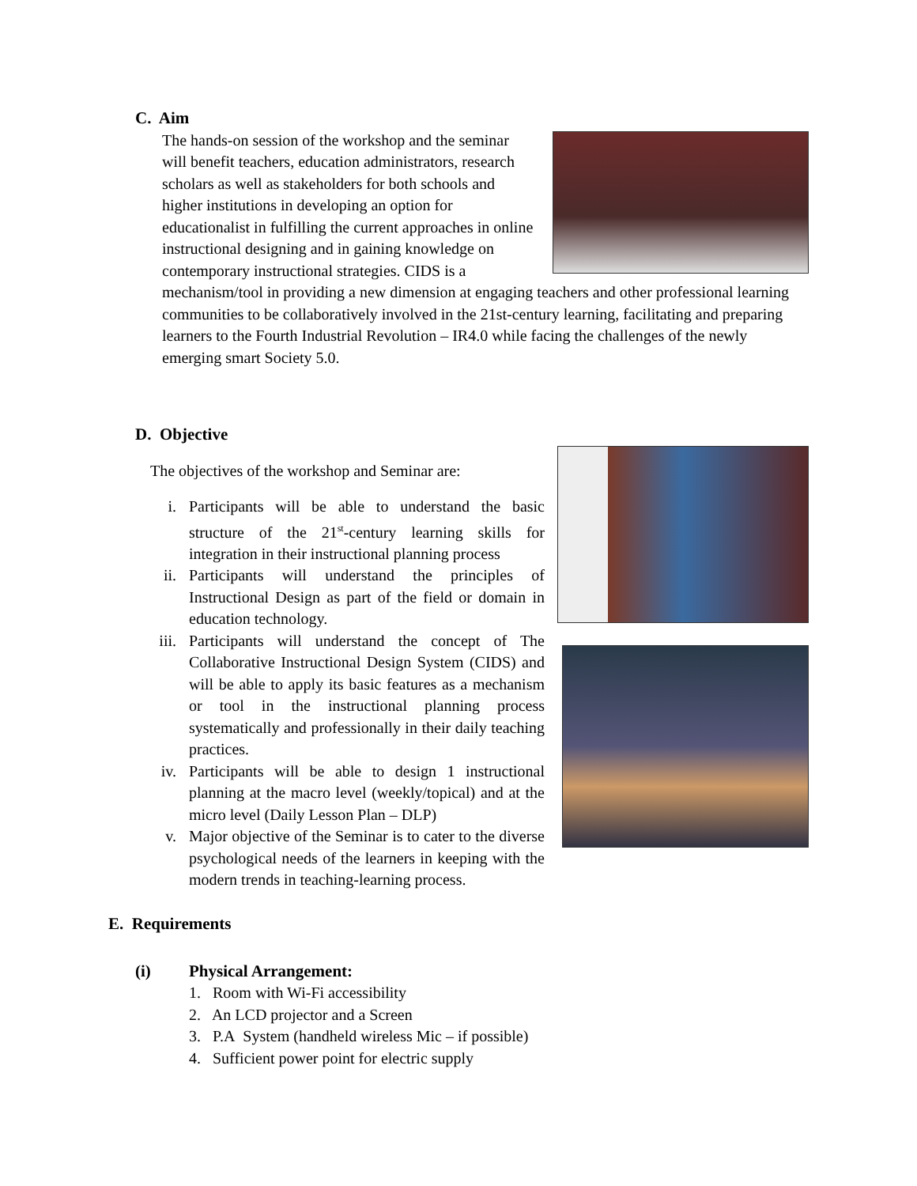C. Aim
The hands-on session of the workshop and the seminar will benefit teachers, education administrators, research scholars as well as stakeholders for both schools and higher institutions in developing an option for educationalist in fulfilling the current approaches in online instructional designing and in gaining knowledge on contemporary instructional strategies. CIDS is a mechanism/tool in providing a new dimension at engaging teachers and other professional learning communities to be collaboratively involved in the 21st-century learning, facilitating and preparing learners to the Fourth Industrial Revolution – IR4.0 while facing the challenges of the newly emerging smart Society 5.0.
D. Objective
The objectives of the workshop and Seminar are:
i. Participants will be able to understand the basic structure of the 21<sup>st</sup>-century learning skills for integration in their instructional planning process
ii. Participants will understand the principles of Instructional Design as part of the field or domain in education technology.
iii. Participants will understand the concept of The Collaborative Instructional Design System (CIDS) and will be able to apply its basic features as a mechanism or tool in the instructional planning process systematically and professionally in their daily teaching practices.
iv. Participants will be able to design 1 instructional planning at the macro level (weekly/topical) and at the micro level (Daily Lesson Plan – DLP)
v. Major objective of the Seminar is to cater to the diverse psychological needs of the learners in keeping with the modern trends in teaching-learning process.
E. Requirements
(i) Physical Arrangement:
1. Room with Wi-Fi accessibility
2. An LCD projector and a Screen
3. P.A System (handheld wireless Mic – if possible)
4. Sufficient power point for electric supply